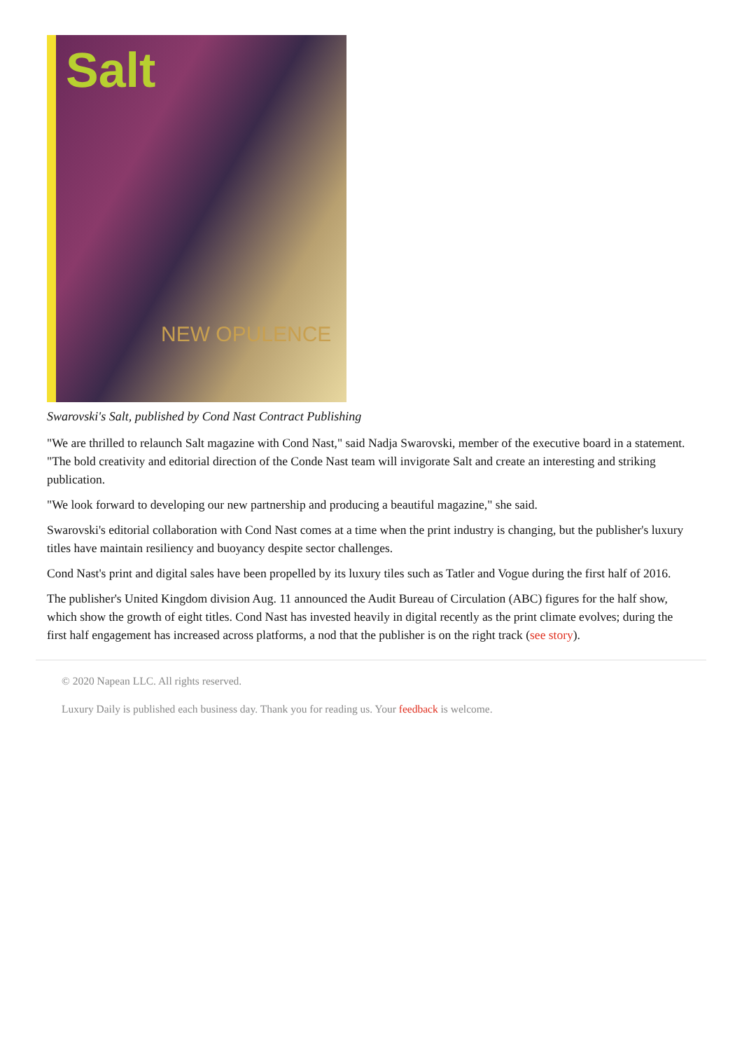Salt
NEW OPULENCE
Swarovski's Salt, published by Cond Nast Contract Publishing
"We are thrilled to relaunch Salt magazine with Cond Nast," said Nadja Swarovski, member of the executive board in a statement. "The bold creativity and editorial direction of the Conde Nast team will invigorate Salt and create an interesting and striking publication.
"We look forward to developing our new partnership and producing a beautiful magazine," she said.
Swarovski's editorial collaboration with Cond Nast comes at a time when the print industry is changing, but the publisher's luxury titles have maintain resiliency and buoyancy despite sector challenges.
Cond Nast's print and digital sales have been propelled by its luxury tiles such as Tatler and Vogue during the first half of 2016.
The publisher's United Kingdom division Aug. 11 announced the Audit Bureau of Circulation (ABC) figures for the half show, which show the growth of eight titles. Cond Nast has invested heavily in digital recently as the print climate evolves; during the first half engagement has increased across platforms, a nod that the publisher is on the right track (see story).
© 2020 Napean LLC. All rights reserved.
Luxury Daily is published each business day. Thank you for reading us. Your feedback is welcome.